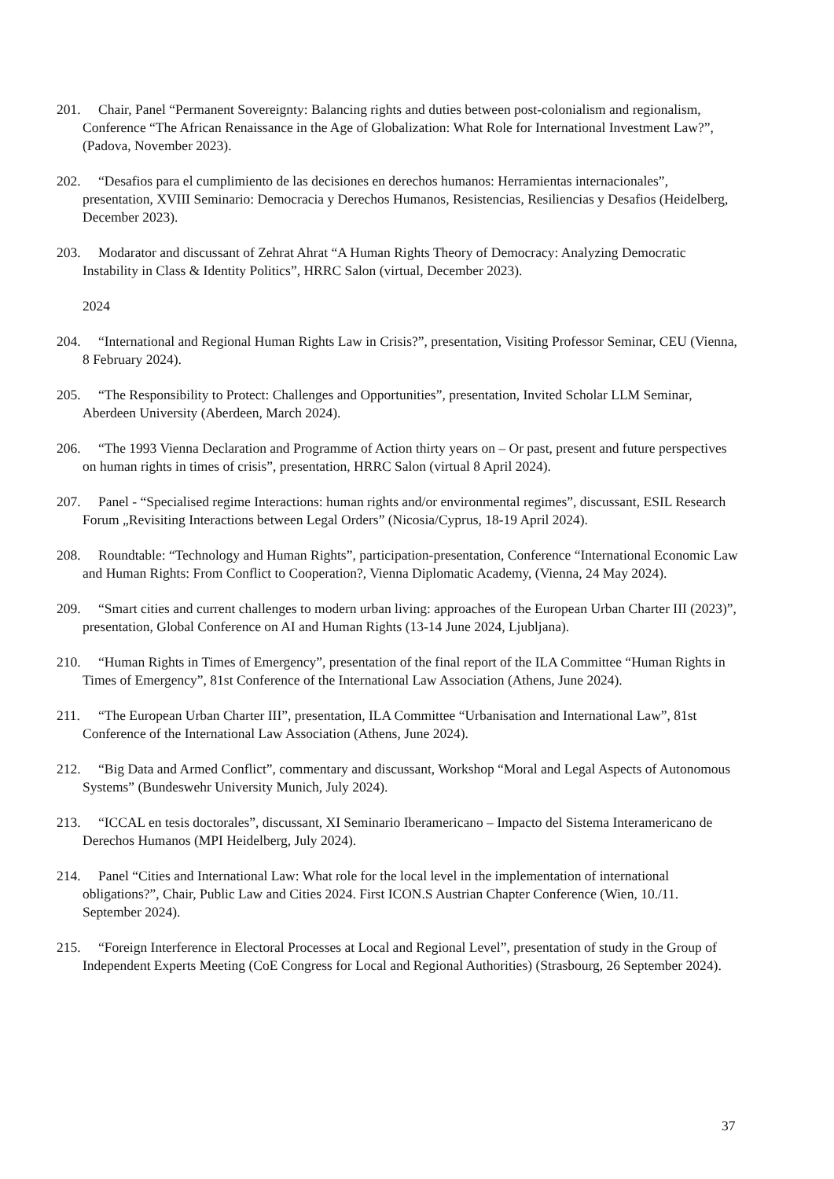201. Chair, Panel “Permanent Sovereignty: Balancing rights and duties between post-colonialism and regionalism, Conference “The African Renaissance in the Age of Globalization: What Role for International Investment Law?”, (Padova, November 2023).
202. “Desafios para el cumplimiento de las decisiones en derechos humanos: Herramientas internacionales”, presentation, XVIII Seminario: Democracia y Derechos Humanos, Resistencias, Resiliencias y Desafios (Heidelberg, December 2023).
203. Modarator and discussant of Zehrat Ahrat “A Human Rights Theory of Democracy: Analyzing Democratic Instability in Class & Identity Politics”, HRRC Salon (virtual, December 2023).
2024
204. “International and Regional Human Rights Law in Crisis?”, presentation, Visiting Professor Seminar, CEU (Vienna, 8 February 2024).
205. “The Responsibility to Protect: Challenges and Opportunities”, presentation, Invited Scholar LLM Seminar, Aberdeen University (Aberdeen, March 2024).
206. “The 1993 Vienna Declaration and Programme of Action thirty years on – Or past, present and future perspectives on human rights in times of crisis”, presentation, HRRC Salon (virtual 8 April 2024).
207. Panel - “Specialised regime Interactions: human rights and/or environmental regimes”, discussant, ESIL Research Forum „Revisiting Interactions between Legal Orders” (Nicosia/Cyprus, 18-19 April 2024).
208. Roundtable: “Technology and Human Rights”, participation-presentation, Conference “International Economic Law and Human Rights: From Conflict to Cooperation?, Vienna Diplomatic Academy, (Vienna, 24 May 2024).
209. “Smart cities and current challenges to modern urban living: approaches of the European Urban Charter III (2023)”, presentation, Global Conference on AI and Human Rights (13-14 June 2024, Ljubljana).
210. “Human Rights in Times of Emergency”, presentation of the final report of the ILA Committee “Human Rights in Times of Emergency”, 81st Conference of the International Law Association (Athens, June 2024).
211. “The European Urban Charter III”, presentation, ILA Committee “Urbanisation and International Law”, 81st Conference of the International Law Association (Athens, June 2024).
212. “Big Data and Armed Conflict”, commentary and discussant, Workshop “Moral and Legal Aspects of Autonomous Systems” (Bundeswehr University Munich, July 2024).
213. “ICCAL en tesis doctorales”, discussant, XI Seminario Iberamericano – Impacto del Sistema Interamericano de Derechos Humanos (MPI Heidelberg, July 2024).
214. Panel “Cities and International Law: What role for the local level in the implementation of international obligations?”, Chair, Public Law and Cities 2024. First ICON.S Austrian Chapter Conference (Wien, 10./11. September 2024).
215. “Foreign Interference in Electoral Processes at Local and Regional Level”, presentation of study in the Group of Independent Experts Meeting (CoE Congress for Local and Regional Authorities) (Strasbourg, 26 September 2024).
37